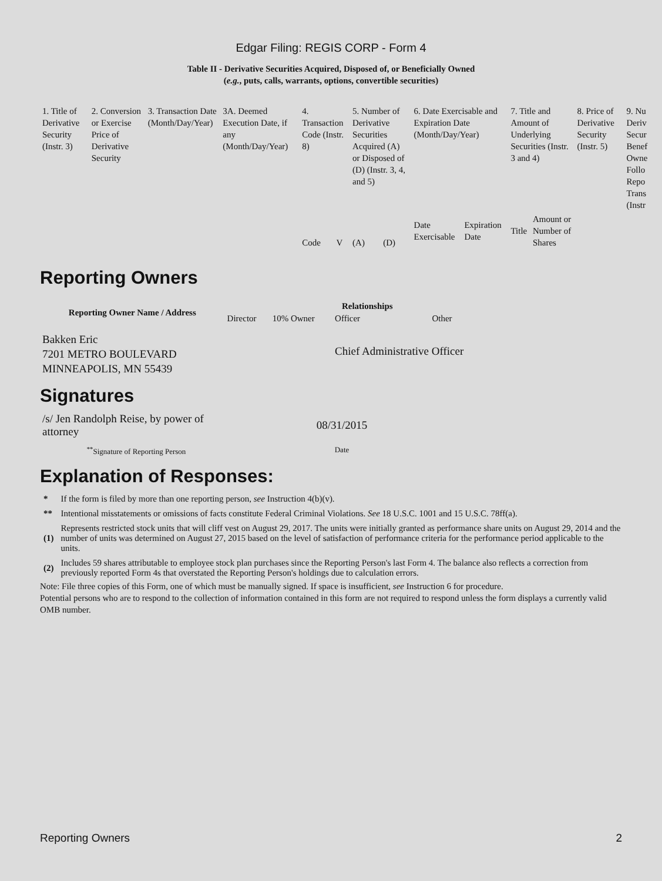Edgar Filing: REGIS CORP - Form 4
Table II - Derivative Securities Acquired, Disposed of, or Beneficially Owned
(e.g., puts, calls, warrants, options, convertible securities)
| 1. Title of Derivative Security (Instr. 3) | 2. Conversion or Exercise Price of Derivative Security | 3. Transaction Date (Month/Day/Year) | 3A. Deemed Execution Date, if any (Month/Day/Year) | 4. Transaction Code (Instr. 8) | | 5. Number of Derivative Securities Acquired (A) or Disposed of (D) (Instr. 3, 4, and 5) | | 6. Date Exercisable and Expiration Date (Month/Day/Year) | | 7. Title and Amount of Underlying Securities (Instr. 3 and 4) | | 8. Price of Derivative Security (Instr. 5) | 9. Nu Deriv Secur Benef Owne Follo Repo Trans (Instr |
| | | | | Code | V | (A) | (D) | Date Exercisable | Expiration Date | Title | Amount or Number of Shares | | |
Reporting Owners
| Reporting Owner Name / Address | Relationships | | | |
| --- | --- | --- | --- | --- |
| | Director | 10% Owner | Officer | Other |
| Bakken Eric 7201 METRO BOULEVARD MINNEAPOLIS, MN 55439 | | | Chief Administrative Officer | |
Signatures
| /s/ Jen Randolph Reise, by power of attorney | 08/31/2015 |
| <sup>**</sup> Signature of Reporting Person | Date |
Explanation of Responses:
| * | If the form is filed by more than one reporting person, see Instruction 4(b)(v). |
| ** | Intentional misstatements or omissions of facts constitute Federal Criminal Violations. See 18 U.S.C. 1001 and 15 U.S.C. 78ff(a). |
| (1) | Represents restricted stock units that will cliff vest on August 29, 2017. The units were initially granted as performance share units on August 29, 2014 and the number of units was determined on August 27, 2015 based on the level of satisfaction of performance criteria for the performance period applicable to the units. |
| (2) | Includes 59 shares attributable to employee stock plan purchases since the Reporting Person's last Form 4. The balance also reflects a correction from previously reported Form 4s that overstated the Reporting Person's holdings due to calculation errors. |
Note: File three copies of this Form, one of which must be manually signed. If space is insufficient, see Instruction 6 for procedure.
Potential persons who are to respond to the collection of information contained in this form are not required to respond unless the form displays a currently valid OMB number.
Reporting Owners 2